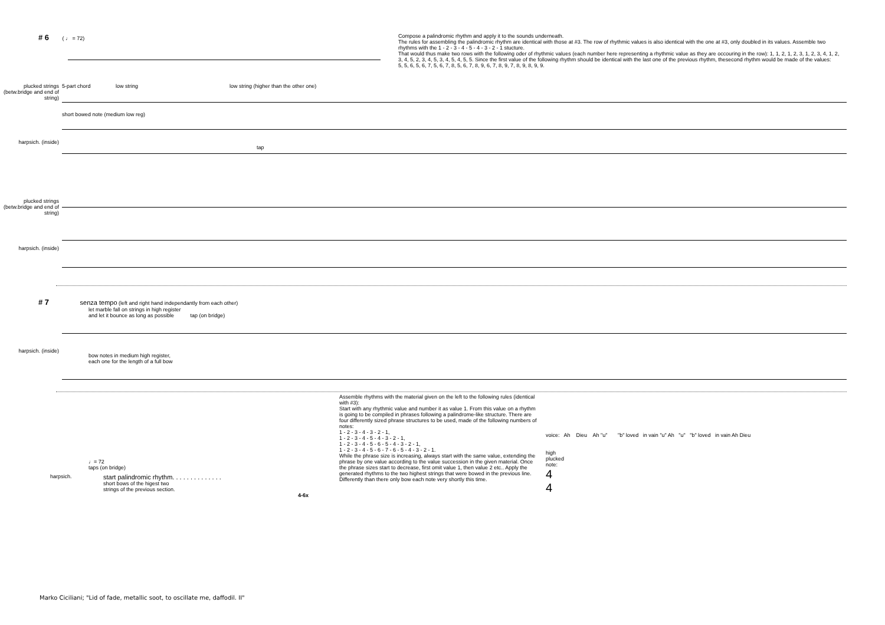# 6 ( ♩ = 72)
Compose a palindromic rhythm and apply it to the sounds underneath.
The rules for assembling the palindromic rhythm are identical with those at #3. The row of rhythmic values is also identical with the one at #3, only doubled in its values. Assemble two rhythms with the 1 - 2 - 3 - 4 - 5 - 4 - 3 - 2 - 1 stucture.
That would thus make two rows with the following oder of rhythmic values (each number here representing a rhythmic value as they are occouring in the row): 1, 1, 2, 1, 2, 3, 1, 2, 3, 4, 1, 2, 3, 4, 5, 2, 3, 4, 5, 3, 4, 5, 4, 5, 5. Since the first value of the following rhythm should be identical with the last one of the previous rhythm, thesecond rhythm would be made of the values:
5, 5, 6, 5, 6, 7, 5, 6, 7, 8, 5, 6, 7, 8, 9, 6, 7, 8, 9, 7, 8, 9, 8, 9, 9.
plucked strings (betw.bridge and end of string)
harpsich. (inside)
5-part chord low string low string (higher than the other one)
short bowed note (medium low reg)
tap
plucked strings (betw.bridge and end of string)
harpsich. (inside)
# 7 senza tempo (left and right hand independantly from each other)
let marble fall on strings in high register
and let it bounce as long as possible tap (on bridge)
harpsich. (inside)
bow notes in medium high register,
each one for the length of a full bow
♩= 72
taps (on bridge)
harpsich.
start palindromic rhythm. . . . . . . . . . . . . .
short bows of the higest two
strings of the previous section.
4-6x
Assemble rhythms with the material given on the left to the following rules (identical with #3):
Start with any rhythmic value and number it as value 1. From this value on a rhythm is going to be compiled in phrases following a palindrome-like structure. There are four differently sized phrase structures to be used, made of the following numbers of notes:
1 - 2 - 3 - 4 - 3 - 2 - 1,
1 - 2 - 3 - 4 - 5 - 4 - 3 - 2 - 1,
1 - 2 - 3 - 4 - 5 - 6 - 5 - 4 - 3 - 2 - 1,
1 - 2 - 3 - 4 - 5 - 6 - 7 - 6 - 5 - 4 - 3 - 2 - 1.
While the phrase size is increasing, always start with the same value, extending the phrase by one value according to the value succession in the given material. Once the phrase sizes start to decrease, first omit value 1, then value 2 etc.. Apply the generated rhythms to the two highest strings that were bowed in the previous line. Differently than there only bow each note very shortly this time.
voice: Ah Dieu Ah "u" "b" loved in vain "u" Ah "u" "b" loved in vain Ah Dieu
high
plucked
note:
4
4
Marko Ciciliani; "Lid of fade, metallic soot, to oscillate me, daffodil. II"